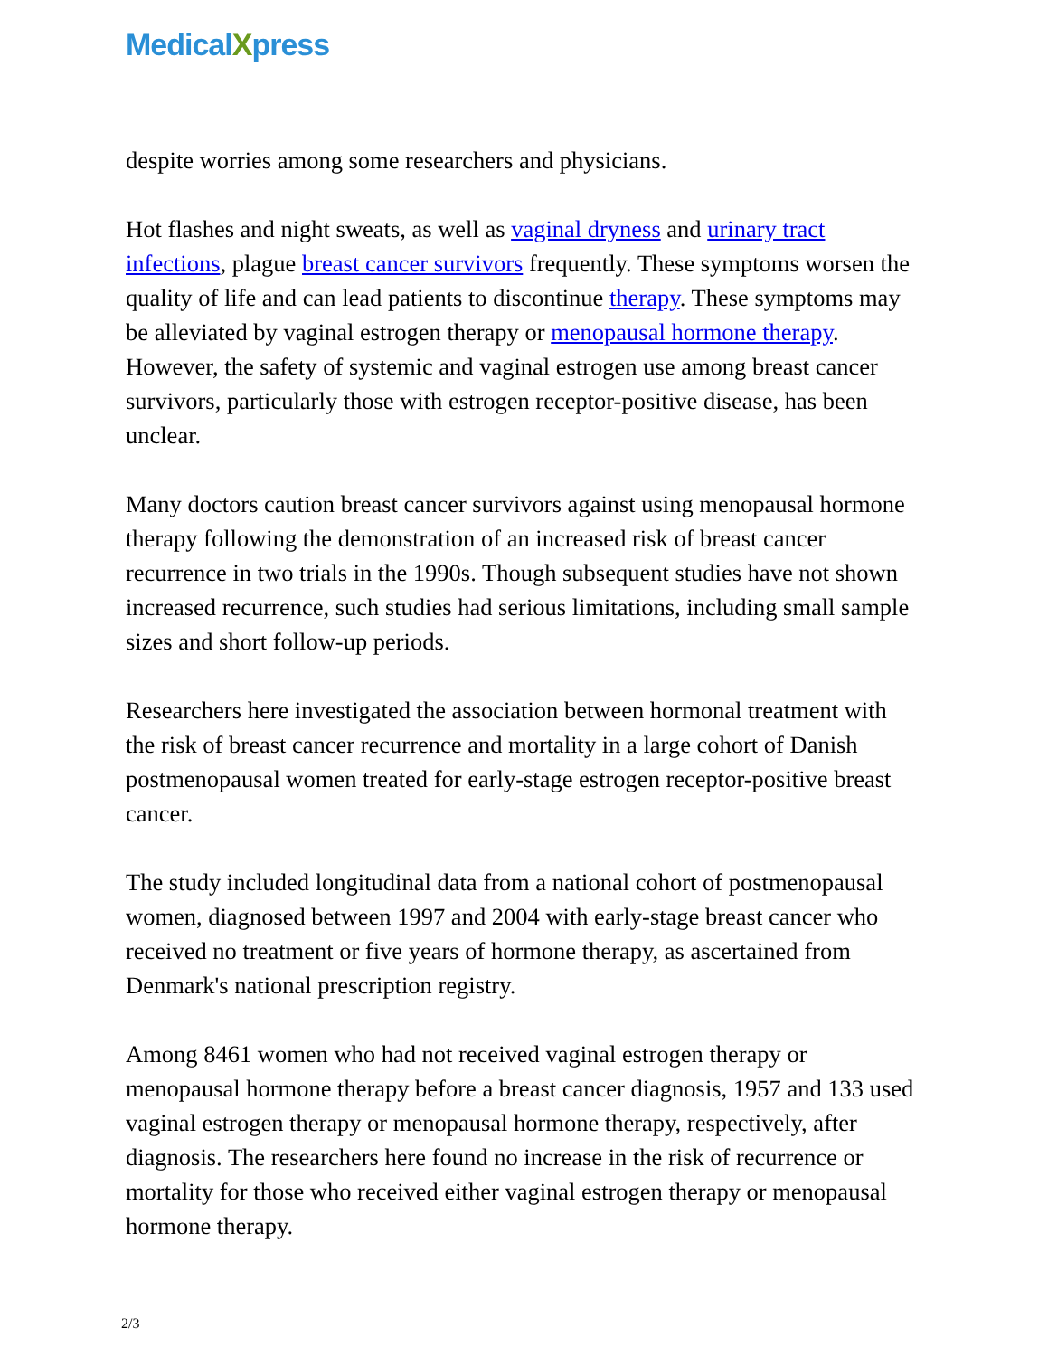MedicalXpress
despite worries among some researchers and physicians.
Hot flashes and night sweats, as well as vaginal dryness and urinary tract infections, plague breast cancer survivors frequently. These symptoms worsen the quality of life and can lead patients to discontinue therapy. These symptoms may be alleviated by vaginal estrogen therapy or menopausal hormone therapy. However, the safety of systemic and vaginal estrogen use among breast cancer survivors, particularly those with estrogen receptor-positive disease, has been unclear.
Many doctors caution breast cancer survivors against using menopausal hormone therapy following the demonstration of an increased risk of breast cancer recurrence in two trials in the 1990s. Though subsequent studies have not shown increased recurrence, such studies had serious limitations, including small sample sizes and short follow-up periods.
Researchers here investigated the association between hormonal treatment with the risk of breast cancer recurrence and mortality in a large cohort of Danish postmenopausal women treated for early-stage estrogen receptor-positive breast cancer.
The study included longitudinal data from a national cohort of postmenopausal women, diagnosed between 1997 and 2004 with early-stage breast cancer who received no treatment or five years of hormone therapy, as ascertained from Denmark's national prescription registry.
Among 8461 women who had not received vaginal estrogen therapy or menopausal hormone therapy before a breast cancer diagnosis, 1957 and 133 used vaginal estrogen therapy or menopausal hormone therapy, respectively, after diagnosis. The researchers here found no increase in the risk of recurrence or mortality for those who received either vaginal estrogen therapy or menopausal hormone therapy.
2/3